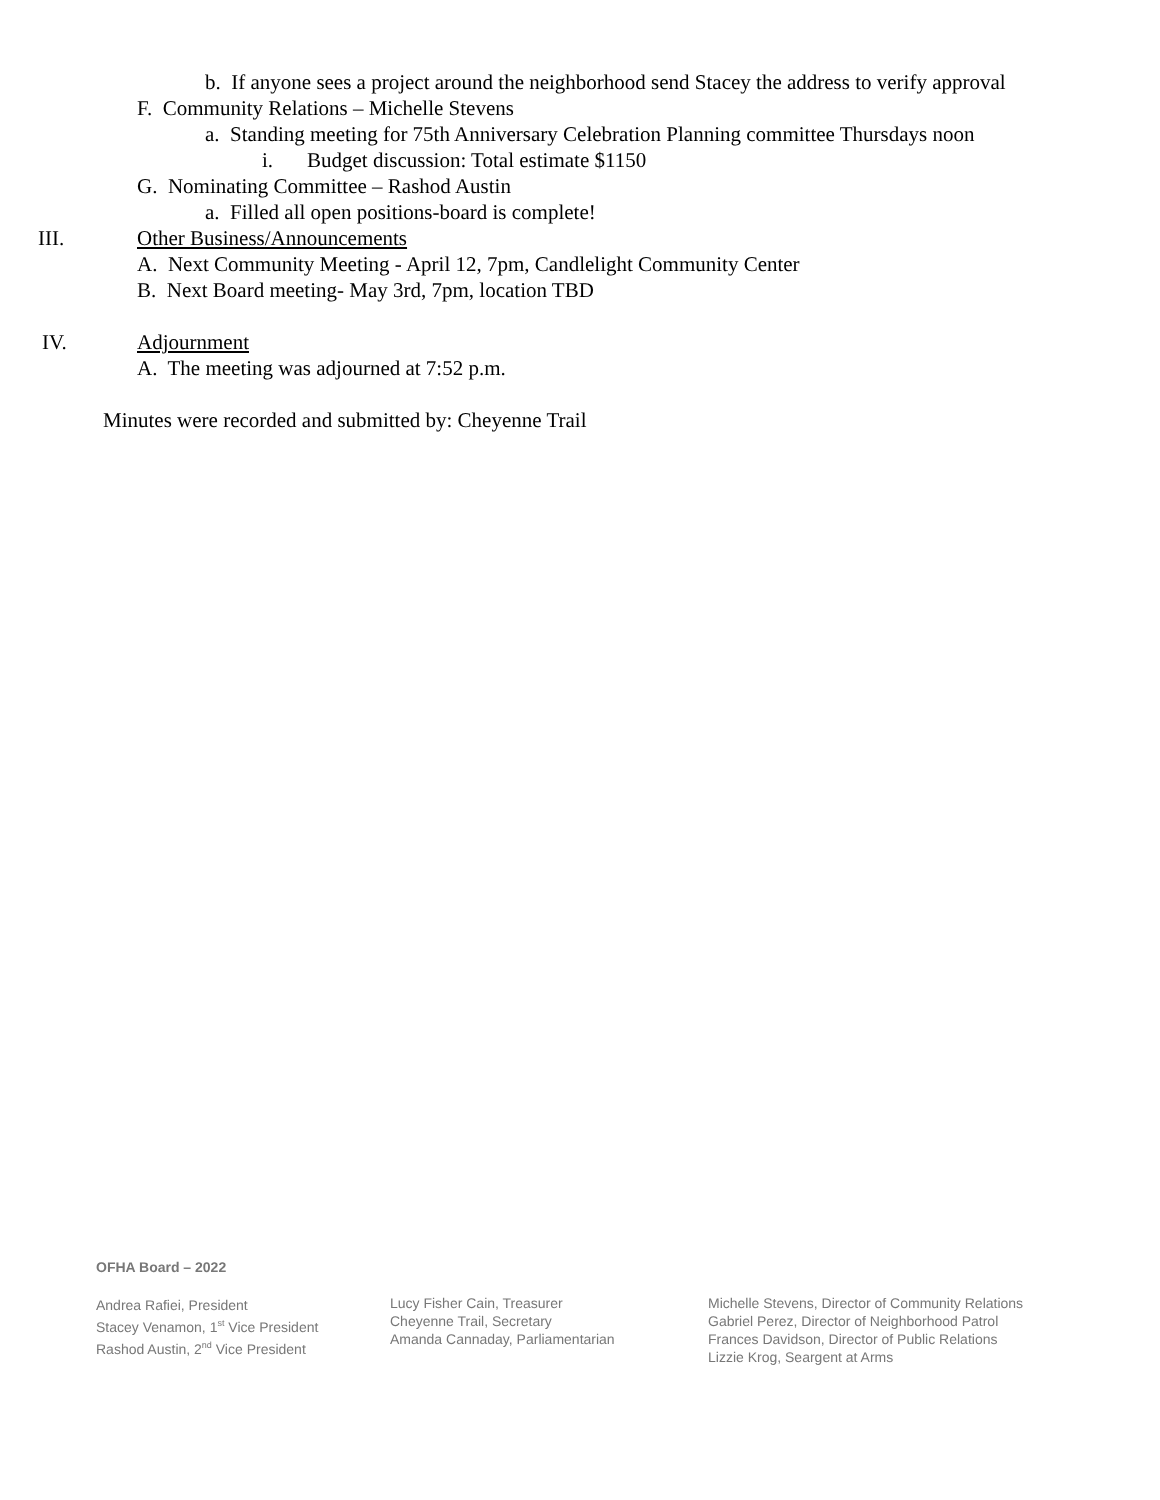b. If anyone sees a project around the neighborhood send Stacey the address to verify approval
F. Community Relations – Michelle Stevens
a. Standing meeting for 75th Anniversary Celebration Planning committee Thursdays noon
i. Budget discussion: Total estimate $1150
G. Nominating Committee – Rashod Austin
a. Filled all open positions-board is complete!
III. Other Business/Announcements
A. Next Community Meeting - April 12, 7pm, Candlelight Community Center
B. Next Board meeting- May 3rd, 7pm, location TBD
IV. Adjournment
A. The meeting was adjourned at 7:52 p.m.
Minutes were recorded and submitted by: Cheyenne Trail
OFHA Board – 2022
Andrea Rafiei, President
Stacey Venamon, 1<sup>st</sup> Vice President
Rashod Austin, 2<sup>nd</sup> Vice President
Lucy Fisher Cain, Treasurer
Cheyenne Trail, Secretary
Amanda Cannaday, Parliamentarian
Michelle Stevens, Director of Community Relations
Gabriel Perez, Director of Neighborhood Patrol
Frances Davidson, Director of Public Relations
Lizzie Krog, Seargent at Arms